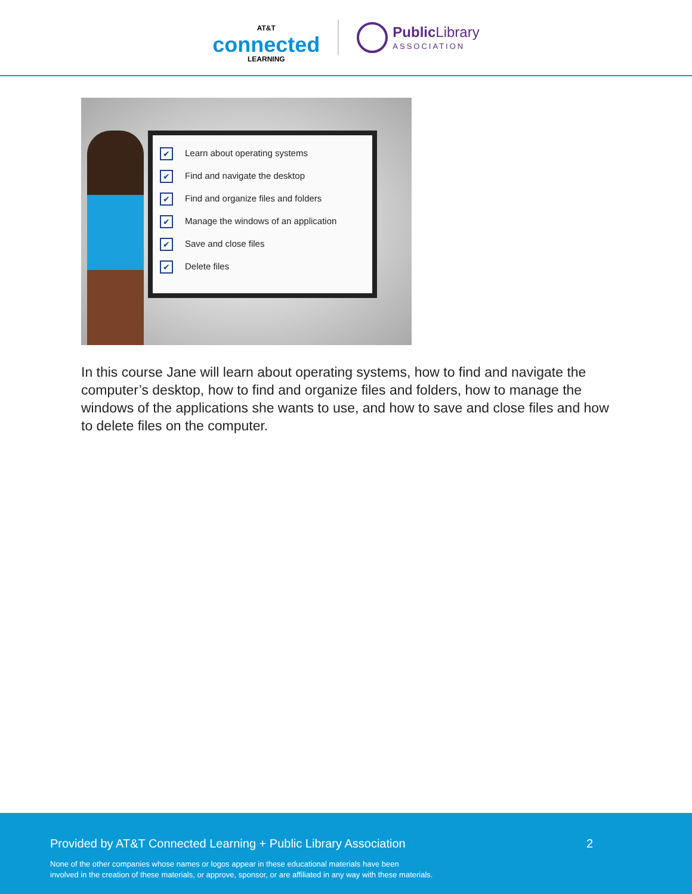AT&T
connected
LEARNING
Public Library
ASSOCIATION
✔ Learn about operating systems
✔ Find and navigate the desktop
✔ Find and organize files and folders
✔ Manage the windows of an application
✔ Save and close files
✔ Delete files
In this course Jane will learn about operating systems, how to find and navigate the computer’s desktop, how to find and organize files and folders, how to manage the windows of the applications she wants to use, and how to save and close files and how to delete files on the computer.
Provided by AT&T Connected Learning + Public Library Association 2
None of the other companies whose names or logos appear in these educational materials have been
involved in the creation of these materials, or approve, sponsor, or are affiliated in any way with these materials.